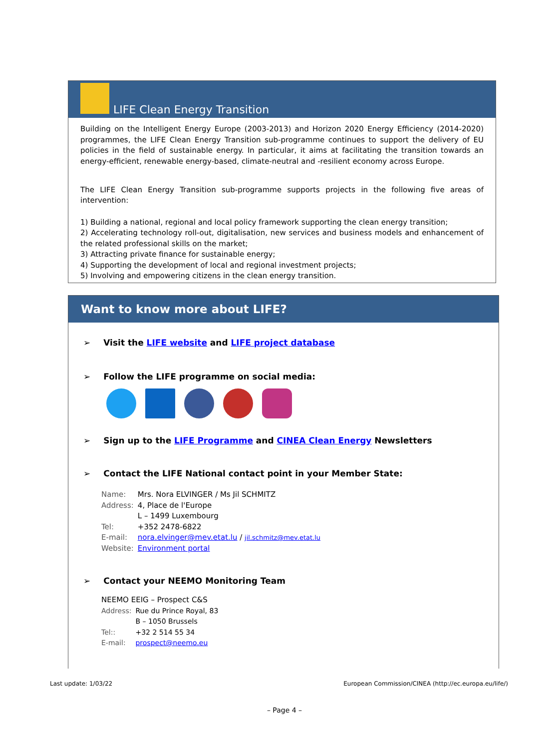LIFE Clean Energy Transition
Building on the Intelligent Energy Europe (2003-2013) and Horizon 2020 Energy Efficiency (2014-2020) programmes, the LIFE Clean Energy Transition sub-programme continues to support the delivery of EU policies in the field of sustainable energy. In particular, it aims at facilitating the transition towards an energy-efficient, renewable energy-based, climate-neutral and -resilient economy across Europe.
The LIFE Clean Energy Transition sub-programme supports projects in the following five areas of intervention:
1) Building a national, regional and local policy framework supporting the clean energy transition;
2) Accelerating technology roll-out, digitalisation, new services and business models and enhancement of the related professional skills on the market;
3) Attracting private finance for sustainable energy;
4) Supporting the development of local and regional investment projects;
5) Involving and empowering citizens in the clean energy transition.
Want to know more about LIFE?
➢ Visit the LIFE website and LIFE project database
➢ Follow the LIFE programme on social media:
➢ Sign up to the LIFE Programme and CINEA Clean Energy Newsletters
➢ Contact the LIFE National contact point in your Member State:
| Name: | Mrs. Nora ELVINGER / Ms Jil SCHMITZ |
| Address: | 4, Place de l'Europe L – 1499 Luxembourg |
| Tel: | +352 2478-6822 |
| E-mail: | nora.elvinger@mev.etat.lu / jil.schmitz@mev.etat.lu |
| Website: | Environment portal |
➢ Contact your NEEMO Monitoring Team
NEEMO EEIG – Prospect C&S
| Address: | Rue du Prince Royal, 83 B – 1050 Brussels |
| Tel:: | +32 2 514 55 34 |
| E-mail: | prospect@neemo.eu |
Last update: 1/03/22 European Commission/CINEA (http://ec.europa.eu/life/)
– Page 4 –